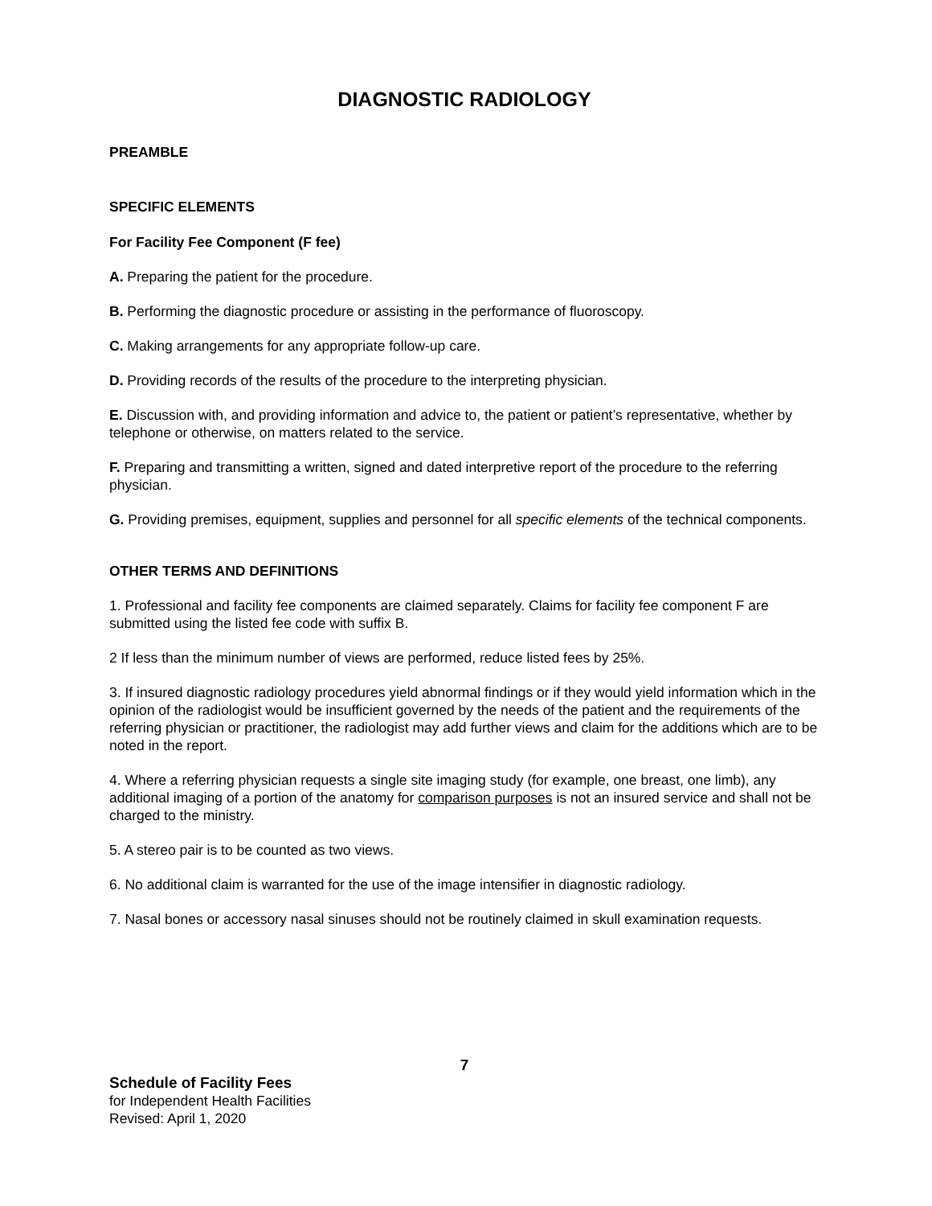DIAGNOSTIC RADIOLOGY
PREAMBLE
SPECIFIC ELEMENTS
For Facility Fee Component (F fee)
A. Preparing the patient for the procedure.
B. Performing the diagnostic procedure or assisting in the performance of fluoroscopy.
C. Making arrangements for any appropriate follow-up care.
D. Providing records of the results of the procedure to the interpreting physician.
E. Discussion with, and providing information and advice to, the patient or patient’s representative, whether by telephone or otherwise, on matters related to the service.
F. Preparing and transmitting a written, signed and dated interpretive report of the procedure to the referring physician.
G. Providing premises, equipment, supplies and personnel for all specific elements of the technical components.
OTHER TERMS AND DEFINITIONS
1. Professional and facility fee components are claimed separately. Claims for facility fee component F are submitted using the listed fee code with suffix B.
2 If less than the minimum number of views are performed, reduce listed fees by 25%.
3. If insured diagnostic radiology procedures yield abnormal findings or if they would yield information which in the opinion of the radiologist would be insufficient governed by the needs of the patient and the requirements of the referring physician or practitioner, the radiologist may add further views and claim for the additions which are to be noted in the report.
4. Where a referring physician requests a single site imaging study (for example, one breast, one limb), any additional imaging of a portion of the anatomy for comparison purposes is not an insured service and shall not be charged to the ministry.
5. A stereo pair is to be counted as two views.
6. No additional claim is warranted for the use of the image intensifier in diagnostic radiology.
7. Nasal bones or accessory nasal sinuses should not be routinely claimed in skull examination requests.
7
Schedule of Facility Fees
for Independent Health Facilities
Revised: April 1, 2020